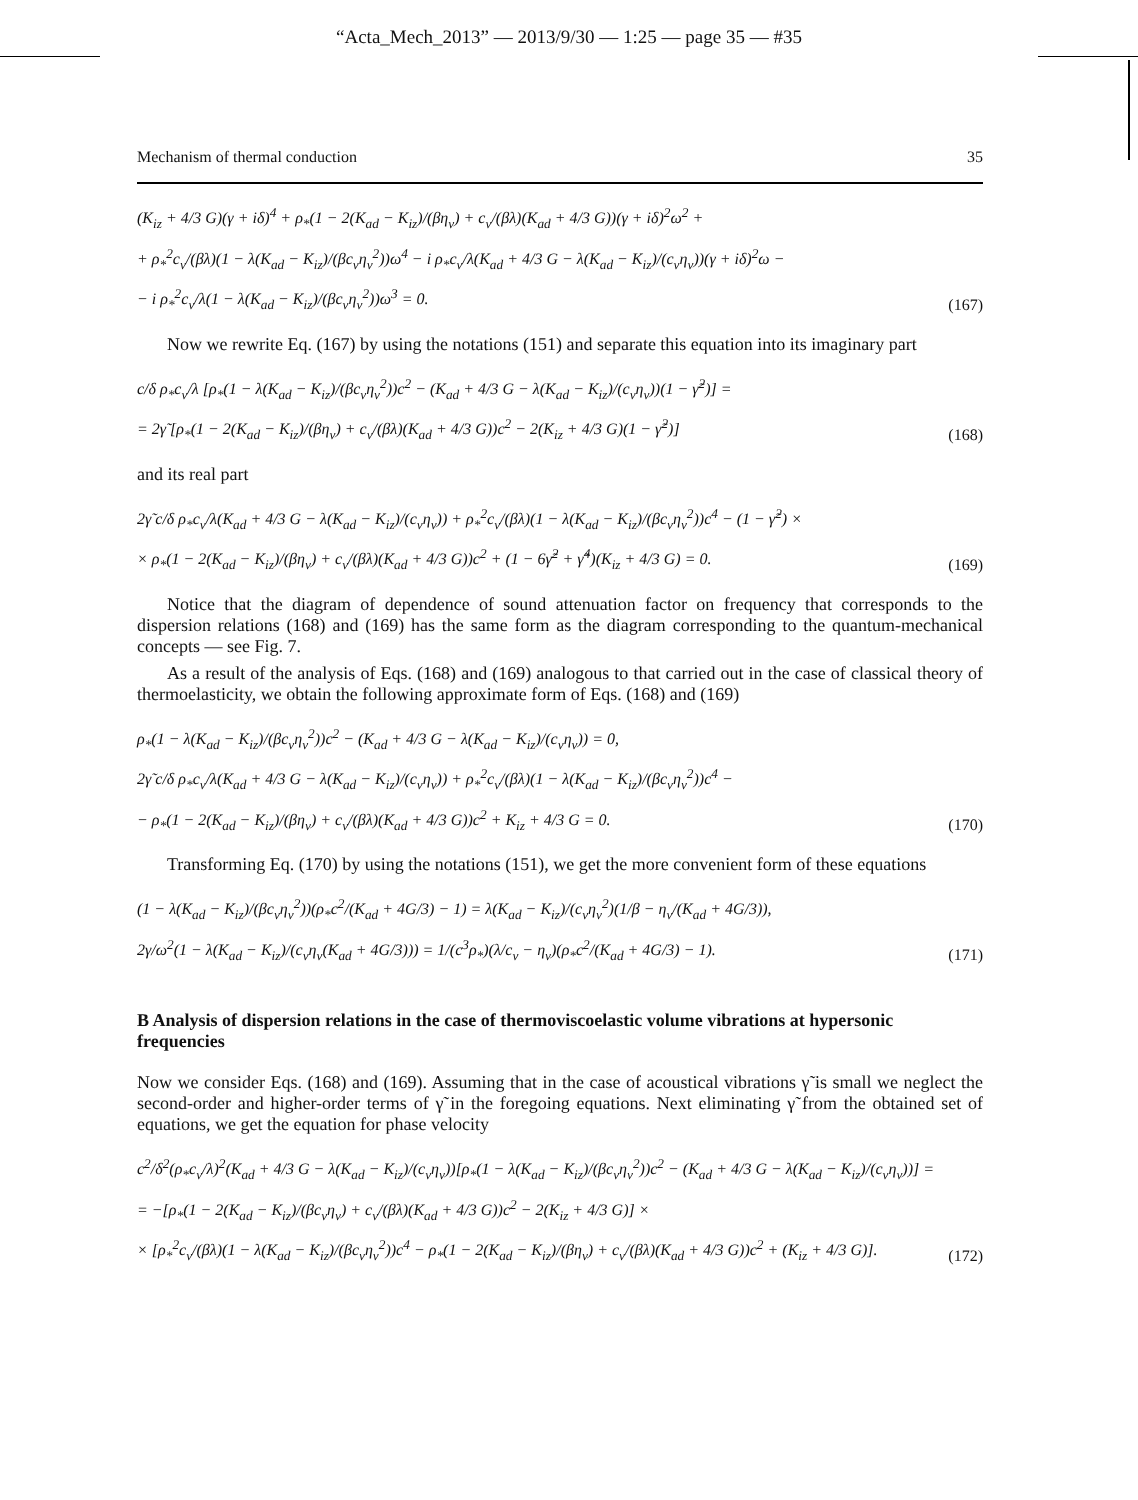“Acta_Mech_2013” — 2013/9/30 — 1:25 — page 35 — #35
Mechanism of thermal conduction 35
(K<sub>iz</sub> + 4/3 G)(γ + iδ)<sup>4</sup> + ρ<sub>*</sub>(1 − 2(K<sub>ad</sub> − K<sub>iz</sub>)/(βη<sub>v</sub>) + c<sub>v</sub>/(βλ)(K<sub>ad</sub> + 4/3 G))(γ + iδ)<sup>2</sup>ω<sup>2</sup> +
+ ρ<sub>*</sub><sup>2</sup>c<sub>v</sub>/(βλ)(1 − λ(K<sub>ad</sub> − K<sub>iz</sub>)/(βc<sub>v</sub>η<sub>v</sub><sup>2</sup>))ω<sup>4</sup> − i ρ<sub>*</sub>c<sub>v</sub>/λ(K<sub>ad</sub> + 4/3 G − λ(K<sub>ad</sub> − K<sub>iz</sub>)/(c<sub>v</sub>η<sub>v</sub>))(γ + iδ)<sup>2</sup>ω −
− i ρ<sub>*</sub><sup>2</sup>c<sub>v</sub>/λ(1 − λ(K<sub>ad</sub> − K<sub>iz</sub>)/(βc<sub>v</sub>η<sub>v</sub><sup>2</sup>))ω<sup>3</sup> = 0.
(167)
Now we rewrite Eq. (167) by using the notations (151) and separate this equation into its imaginary part
c/δ ρ<sub>*</sub>c<sub>v</sub>/λ [ρ<sub>*</sub>(1 − λ(K<sub>ad</sub> − K<sub>iz</sub>)/(βc<sub>v</sub>η<sub>v</sub><sup>2</sup>))c<sup>2</sup> − (K<sub>ad</sub> + 4/3 G − λ(K<sub>ad</sub> − K<sub>iz</sub>)/(c<sub>v</sub>η<sub>v</sub>))(1 − γ̃<sup>2</sup>)] =
= 2γ̃ [ρ<sub>*</sub>(1 − 2(K<sub>ad</sub> − K<sub>iz</sub>)/(βη<sub>v</sub>) + c<sub>v</sub>/(βλ)(K<sub>ad</sub> + 4/3 G))c<sup>2</sup> − 2(K<sub>iz</sub> + 4/3 G)(1 − γ̃<sup>2</sup>)]
(168)
and its real part
2γ̃ c/δ ρ<sub>*</sub>c<sub>v</sub>/λ(K<sub>ad</sub> + 4/3 G − λ(K<sub>ad</sub> − K<sub>iz</sub>)/(c<sub>v</sub>η<sub>v</sub>)) + ρ<sub>*</sub><sup>2</sup>c<sub>v</sub>/(βλ)(1 − λ(K<sub>ad</sub> − K<sub>iz</sub>)/(βc<sub>v</sub>η<sub>v</sub><sup>2</sup>))c<sup>4</sup> − (1 − γ̃<sup>2</sup>) ×
× ρ<sub>*</sub>(1 − 2(K<sub>ad</sub> − K<sub>iz</sub>)/(βη<sub>v</sub>) + c<sub>v</sub>/(βλ)(K<sub>ad</sub> + 4/3 G))c<sup>2</sup> + (1 − 6γ̃<sup>2</sup> + γ̃<sup>4</sup>)(K<sub>iz</sub> + 4/3 G) = 0.
(169)
Notice that the diagram of dependence of sound attenuation factor on frequency that corresponds to the dispersion relations (168) and (169) has the same form as the diagram corresponding to the quantum-mechanical concepts — see Fig. 7.
As a result of the analysis of Eqs. (168) and (169) analogous to that carried out in the case of classical theory of thermoelasticity, we obtain the following approximate form of Eqs. (168) and (169)
ρ<sub>*</sub>(1 − λ(K<sub>ad</sub> − K<sub>iz</sub>)/(βc<sub>v</sub>η<sub>v</sub><sup>2</sup>))c<sup>2</sup> − (K<sub>ad</sub> + 4/3 G − λ(K<sub>ad</sub> − K<sub>iz</sub>)/(c<sub>v</sub>η<sub>v</sub>)) = 0,
2γ̃ c/δ ρ<sub>*</sub>c<sub>v</sub>/λ(K<sub>ad</sub> + 4/3 G − λ(K<sub>ad</sub> − K<sub>iz</sub>)/(c<sub>v</sub>η<sub>v</sub>)) + ρ<sub>*</sub><sup>2</sup>c<sub>v</sub>/(βλ)(1 − λ(K<sub>ad</sub> − K<sub>iz</sub>)/(βc<sub>v</sub>η<sub>v</sub><sup>2</sup>))c<sup>4</sup> −
− ρ<sub>*</sub>(1 − 2(K<sub>ad</sub> − K<sub>iz</sub>)/(βη<sub>v</sub>) + c<sub>v</sub>/(βλ)(K<sub>ad</sub> + 4/3 G))c<sup>2</sup> + K<sub>iz</sub> + 4/3 G = 0.
(170)
Transforming Eq. (170) by using the notations (151), we get the more convenient form of these equations
(1 − λ(K<sub>ad</sub> − K<sub>iz</sub>)/(βc<sub>v</sub>η<sub>v</sub><sup>2</sup>))(ρ<sub>*</sub>c<sup>2</sup>/(K<sub>ad</sub> + 4G/3) − 1) = λ(K<sub>ad</sub> − K<sub>iz</sub>)/(c<sub>v</sub>η<sub>v</sub><sup>2</sup>)(1/β − η<sub>v</sub>/(K<sub>ad</sub> + 4G/3)),
2γ/ω<sup>2</sup>(1 − λ(K<sub>ad</sub> − K<sub>iz</sub>)/(c<sub>v</sub>η<sub>v</sub>(K<sub>ad</sub> + 4G/3))) = 1/(c<sup>3</sup>ρ<sub>*</sub>)(λ/c<sub>v</sub> − η<sub>v</sub>)(ρ<sub>*</sub>c<sup>2</sup>/(K<sub>ad</sub> + 4G/3) − 1).
(171)
B Analysis of dispersion relations in the case of thermoviscoelastic volume vibrations at hypersonic frequencies
Now we consider Eqs. (168) and (169). Assuming that in the case of acoustical vibrations γ̃ is small we neglect the second-order and higher-order terms of γ̃ in the foregoing equations. Next eliminating γ̃ from the obtained set of equations, we get the equation for phase velocity
c<sup>2</sup>/δ<sup>2</sup>(ρ<sub>*</sub>c<sub>v</sub>/λ)<sup>2</sup>(K<sub>ad</sub> + 4/3 G − λ(K<sub>ad</sub> − K<sub>iz</sub>)/(c<sub>v</sub>η<sub>v</sub>))[ρ<sub>*</sub>(1 − λ(K<sub>ad</sub> − K<sub>iz</sub>)/(βc<sub>v</sub>η<sub>v</sub><sup>2</sup>))c<sup>2</sup> − (K<sub>ad</sub> + 4/3 G − λ(K<sub>ad</sub> − K<sub>iz</sub>)/(c<sub>v</sub>η<sub>v</sub>))] =
= −[ρ<sub>*</sub>(1 − 2(K<sub>ad</sub> − K<sub>iz</sub>)/(βc<sub>v</sub>η<sub>v</sub>) + c<sub>v</sub>/(βλ)(K<sub>ad</sub> + 4/3 G))c<sup>2</sup> − 2(K<sub>iz</sub> + 4/3 G)] ×
× [ρ<sub>*</sub><sup>2</sup>c<sub>v</sub>/(βλ)(1 − λ(K<sub>ad</sub> − K<sub>iz</sub>)/(βc<sub>v</sub>η<sub>v</sub><sup>2</sup>))c<sup>4</sup> − ρ<sub>*</sub>(1 − 2(K<sub>ad</sub> − K<sub>iz</sub>)/(βη<sub>v</sub>) + c<sub>v</sub>/(βλ)(K<sub>ad</sub> + 4/3 G))c<sup>2</sup> + (K<sub>iz</sub> + 4/3 G)].
(172)